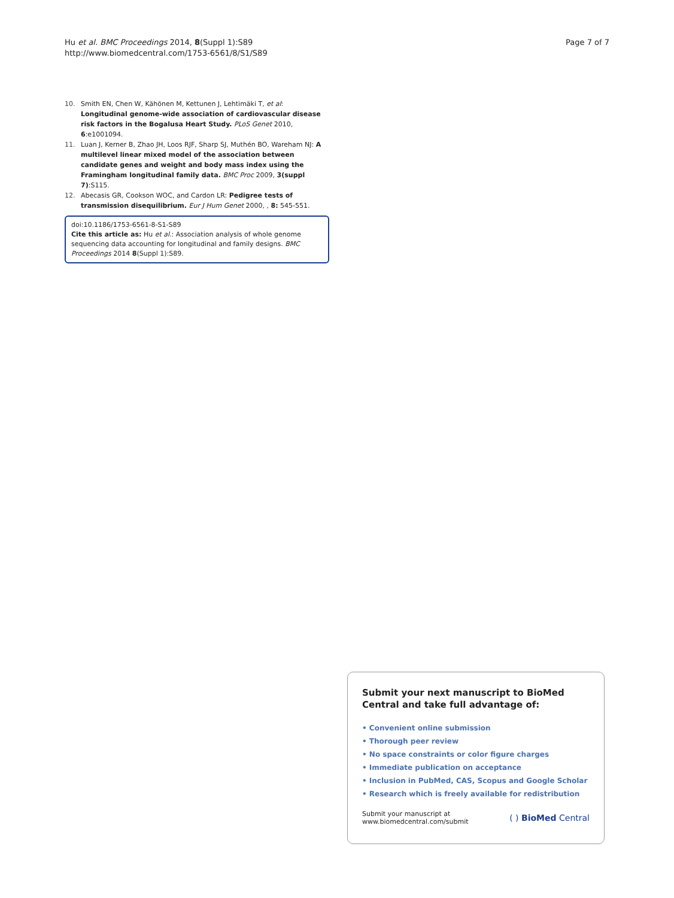Hu et al. BMC Proceedings 2014, 8(Suppl 1):S89
http://www.biomedcentral.com/1753-6561/8/S1/S89
Page 7 of 7
10. Smith EN, Chen W, Kähönen M, Kettunen J, Lehtimäki T, et al: Longitudinal genome-wide association of cardiovascular disease risk factors in the Bogalusa Heart Study. PLoS Genet 2010, 6:e1001094.
11. Luan J, Kerner B, Zhao JH, Loos RJF, Sharp SJ, Muthén BO, Wareham NJ: A multilevel linear mixed model of the association between candidate genes and weight and body mass index using the Framingham longitudinal family data. BMC Proc 2009, 3(suppl 7):S115.
12. Abecasis GR, Cookson WOC, and Cardon LR: Pedigree tests of transmission disequilibrium. Eur J Hum Genet 2000, , 8: 545-551.
doi:10.1186/1753-6561-8-S1-S89
Cite this article as: Hu et al.: Association analysis of whole genome sequencing data accounting for longitudinal and family designs. BMC Proceedings 2014 8(Suppl 1):S89.
Submit your next manuscript to BioMed Central and take full advantage of:
• Convenient online submission
• Thorough peer review
• No space constraints or color figure charges
• Immediate publication on acceptance
• Inclusion in PubMed, CAS, Scopus and Google Scholar
• Research which is freely available for redistribution
Submit your manuscript at
www.biomedcentral.com/submit
( ) BioMed Central